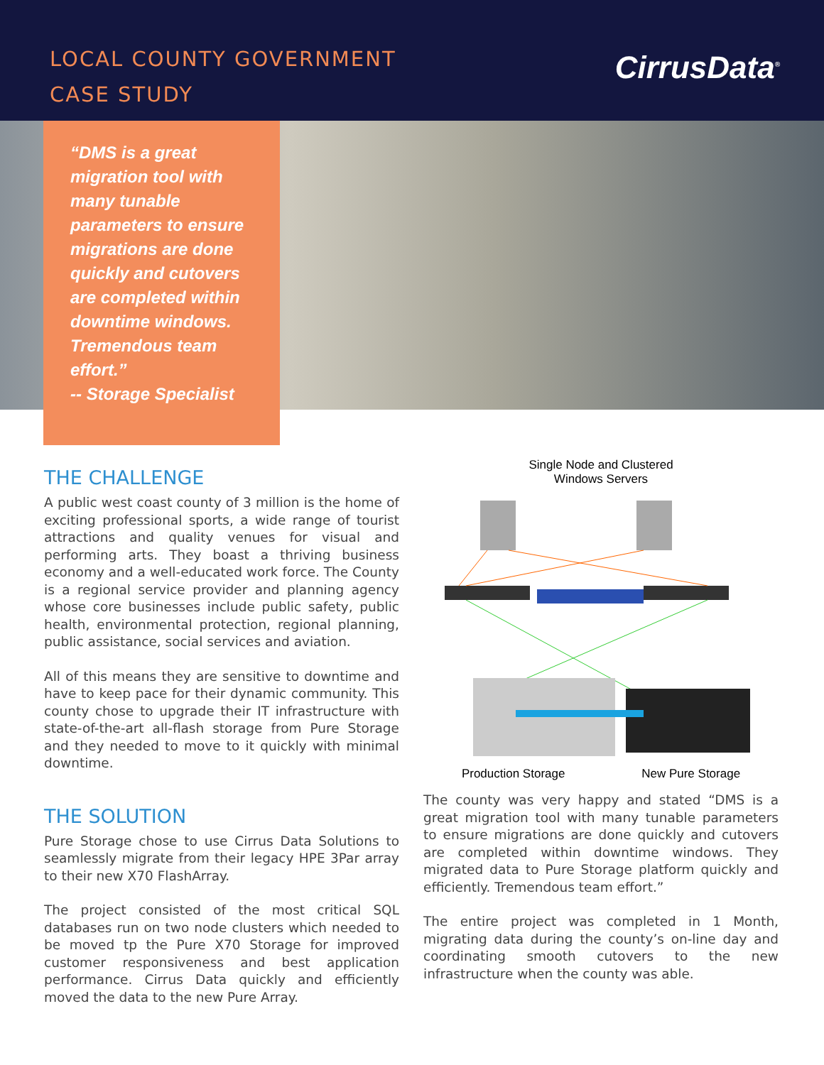LOCAL COUNTY GOVERNMENT
CASE STUDY
CirrusData<sup>®</sup>
“DMS is a great migration tool with many tunable parameters to ensure migrations are done quickly and cutovers are completed within downtime windows. Tremendous team effort.”
-- Storage Specialist
THE CHALLENGE
A public west coast county of 3 million is the home of exciting professional sports, a wide range of tourist attractions and quality venues for visual and performing arts. They boast a thriving business economy and a well-educated work force. The County is a regional service provider and planning agency whose core businesses include public safety, public health, environmental protection, regional planning, public assistance, social services and aviation.
All of this means they are sensitive to downtime and have to keep pace for their dynamic community. This county chose to upgrade their IT infrastructure with state-of-the-art all-flash storage from Pure Storage and they needed to move to it quickly with minimal downtime.
THE SOLUTION
Pure Storage chose to use Cirrus Data Solutions to seamlessly migrate from their legacy HPE 3Par array to their new X70 FlashArray.
The project consisted of the most critical SQL databases run on two node clusters which needed to be moved tp the Pure X70 Storage for improved customer responsiveness and best application performance. Cirrus Data quickly and efficiently moved the data to the new Pure Array.
Single Node and Clustered
Windows Servers
Production Storage New Pure Storage
The county was very happy and stated “DMS is a great migration tool with many tunable parameters to ensure migrations are done quickly and cutovers are completed within downtime windows. They migrated data to Pure Storage platform quickly and efficiently. Tremendous team effort.”
The entire project was completed in 1 Month, migrating data during the county’s on-line day and coordinating smooth cutovers to the new infrastructure when the county was able.